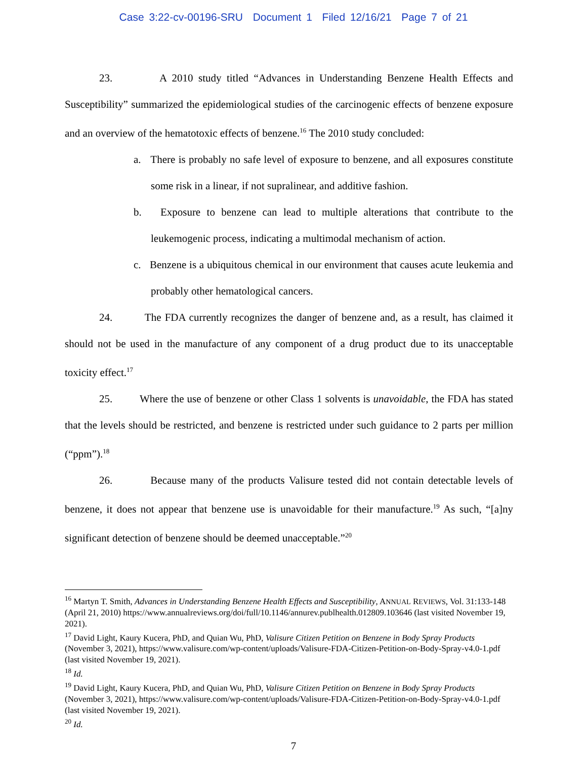Case 3:22-cv-00196-SRU Document 1 Filed 12/16/21 Page 7 of 21
23. A 2010 study titled “Advances in Understanding Benzene Health Effects and Susceptibility” summarized the epidemiological studies of the carcinogenic effects of benzene exposure and an overview of the hematotoxic effects of benzene.<sup>16</sup> The 2010 study concluded:
a. There is probably no safe level of exposure to benzene, and all exposures constitute some risk in a linear, if not supralinear, and additive fashion.
b. Exposure to benzene can lead to multiple alterations that contribute to the leukemogenic process, indicating a multimodal mechanism of action.
c. Benzene is a ubiquitous chemical in our environment that causes acute leukemia and probably other hematological cancers.
24. The FDA currently recognizes the danger of benzene and, as a result, has claimed it should not be used in the manufacture of any component of a drug product due to its unacceptable toxicity effect.<sup>17</sup>
25. Where the use of benzene or other Class 1 solvents is unavoidable, the FDA has stated that the levels should be restricted, and benzene is restricted under such guidance to 2 parts per million (“ppm”).<sup>18</sup>
26. Because many of the products Valisure tested did not contain detectable levels of benzene, it does not appear that benzene use is unavoidable for their manufacture.<sup>19</sup> As such, “[a]ny significant detection of benzene should be deemed unacceptable.”<sup>20</sup>
<sup>16</sup> Martyn T. Smith, Advances in Understanding Benzene Health Effects and Susceptibility, ANNUAL REVIEWS, Vol. 31:133-148 (April 21, 2010) https://www.annualreviews.org/doi/full/10.1146/annurev.publhealth.012809.103646 (last visited November 19, 2021).
<sup>17</sup> David Light, Kaury Kucera, PhD, and Quian Wu, PhD, Valisure Citizen Petition on Benzene in Body Spray Products (November 3, 2021), https://www.valisure.com/wp-content/uploads/Valisure-FDA-Citizen-Petition-on-Body-Spray-v4.0-1.pdf (last visited November 19, 2021).
<sup>18</sup> Id.
<sup>19</sup> David Light, Kaury Kucera, PhD, and Quian Wu, PhD, Valisure Citizen Petition on Benzene in Body Spray Products (November 3, 2021), https://www.valisure.com/wp-content/uploads/Valisure-FDA-Citizen-Petition-on-Body-Spray-v4.0-1.pdf (last visited November 19, 2021).
<sup>20</sup> Id.
7